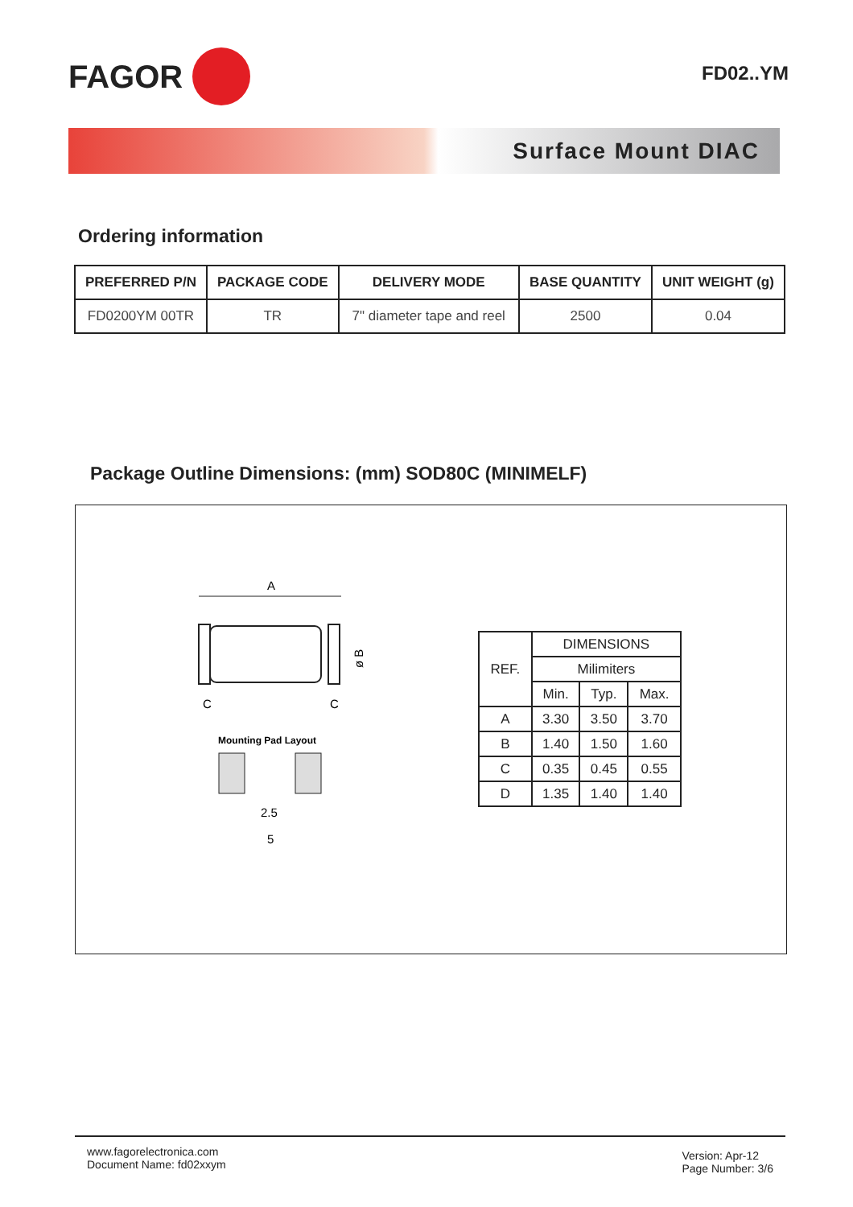FAGOR
FD02..YM
Surface Mount DIAC
Ordering information
| PREFERRED P/N | PACKAGE CODE | DELIVERY MODE | BASE QUANTITY | UNIT WEIGHT (g) |
| --- | --- | --- | --- | --- |
| FD0200YM 00TR | TR | 7" diameter tape and reel | 2500 | 0.04 |
Package Outline Dimensions: (mm) SOD80C (MINIMELF)
A
ø B
C
C
Mounting Pad Layout
2.5
5
| REF. | DIMENSIONS | | |
| | Milimiters | | |
| | Min. | Typ. | Max. |
| A | 3.30 | 3.50 | 3.70 |
| B | 1.40 | 1.50 | 1.60 |
| C | 0.35 | 0.45 | 0.55 |
| D | 1.35 | 1.40 | 1.40 |
www.fagorelectronica.com
Document Name: fd02xxym
Version: Apr-12
Page Number: 3/6